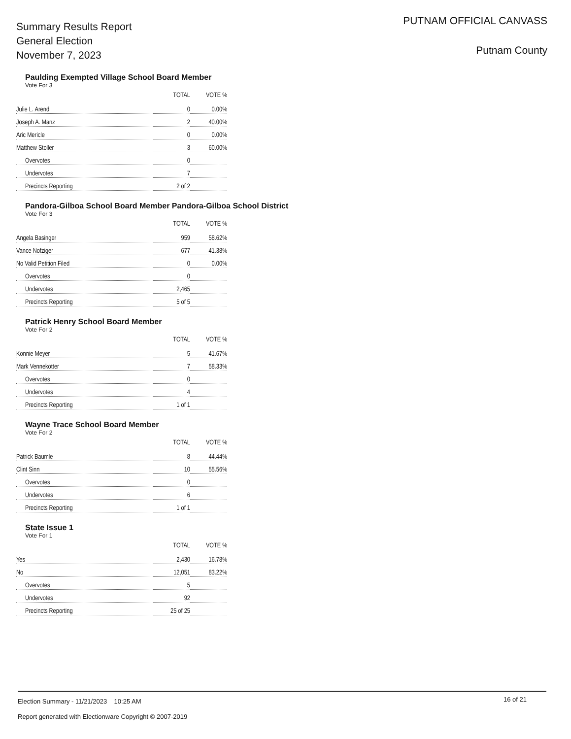Summary Results Report
General Election
November 7, 2023
PUTNAM OFFICIAL CANVASS
Putnam County
Paulding Exempted Village School Board Member
Vote For 3
| | TOTAL | VOTE % |
| --- | --- | --- |
| Julie L. Arend | 0 | 0.00% |
| Joseph A. Manz | 2 | 40.00% |
| Aric Mericle | 0 | 0.00% |
| Matthew Stoller | 3 | 60.00% |
| Overvotes | 0 | |
| Undervotes | 7 | |
| Precincts Reporting | 2 of 2 | |
Pandora-Gilboa School Board Member Pandora-Gilboa School District
Vote For 3
| | TOTAL | VOTE % |
| --- | --- | --- |
| Angela Basinger | 959 | 58.62% |
| Vance Nofziger | 677 | 41.38% |
| No Valid Petition Filed | 0 | 0.00% |
| Overvotes | 0 | |
| Undervotes | 2,465 | |
| Precincts Reporting | 5 of 5 | |
Patrick Henry School Board Member
Vote For 2
| | TOTAL | VOTE % |
| --- | --- | --- |
| Konnie Meyer | 5 | 41.67% |
| Mark Vennekotter | 7 | 58.33% |
| Overvotes | 0 | |
| Undervotes | 4 | |
| Precincts Reporting | 1 of 1 | |
Wayne Trace School Board Member
Vote For 2
| | TOTAL | VOTE % |
| --- | --- | --- |
| Patrick Baumle | 8 | 44.44% |
| Clint Sinn | 10 | 55.56% |
| Overvotes | 0 | |
| Undervotes | 6 | |
| Precincts Reporting | 1 of 1 | |
State Issue 1
Vote For 1
| | TOTAL | VOTE % |
| --- | --- | --- |
| Yes | 2,430 | 16.78% |
| No | 12,051 | 83.22% |
| Overvotes | 5 | |
| Undervotes | 92 | |
| Precincts Reporting | 25 of 25 | |
16 of 21
Election Summary - 11/21/2023 10:25 AM
Report generated with Electionware Copyright © 2007-2019